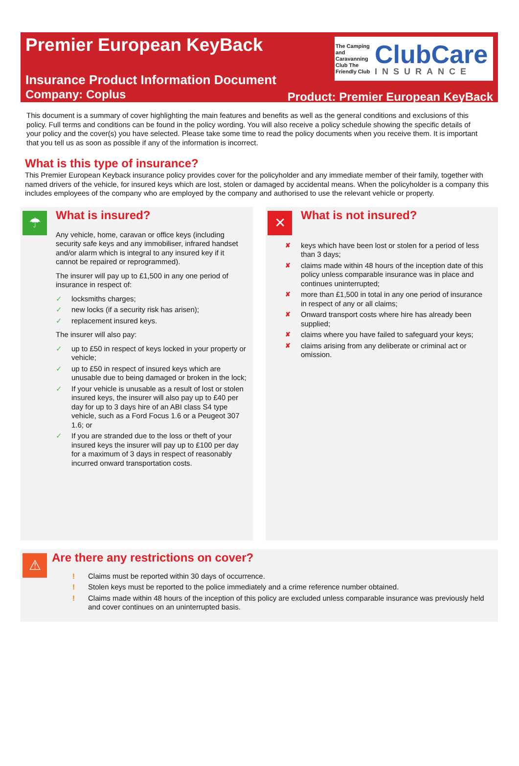Premier European KeyBack
The Camping and Caravanning Club The Friendly Club
ClubCare
INSURANCE
Insurance Product Information Document
Company: Coplus
Product: Premier European KeyBack
This document is a summary of cover highlighting the main features and benefits as well as the general conditions and exclusions of this policy. Full terms and conditions can be found in the policy wording. You will also receive a policy schedule showing the specific details of your policy and the cover(s) you have selected. Please take some time to read the policy documents when you receive them. It is important that you tell us as soon as possible if any of the information is incorrect.
What is this type of insurance?
This Premier European Keyback insurance policy provides cover for the policyholder and any immediate member of their family, together with named drivers of the vehicle, for insured keys which are lost, stolen or damaged by accidental means. When the policyholder is a company this includes employees of the company who are employed by the company and authorised to use the relevant vehicle or property.
☂
What is insured?
Any vehicle, home, caravan or office keys (including security safe keys and any immobiliser, infrared handset and/or alarm which is integral to any insured key if it cannot be repaired or reprogrammed).
The insurer will pay up to £1,500 in any one period of insurance in respect of:
✓ locksmiths charges;
✓ new locks (if a security risk has arisen);
✓ replacement insured keys.
The insurer will also pay:
✓ up to £50 in respect of keys locked in your property or vehicle;
✓ up to £50 in respect of insured keys which are unusable due to being damaged or broken in the lock;
✓ If your vehicle is unusable as a result of lost or stolen insured keys, the insurer will also pay up to £40 per day for up to 3 days hire of an ABI class S4 type vehicle, such as a Ford Focus 1.6 or a Peugeot 307 1.6; or
✓ If you are stranded due to the loss or theft of your insured keys the insurer will pay up to £100 per day for a maximum of 3 days in respect of reasonably incurred onward transportation costs.
✕
What is not insured?
✘ keys which have been lost or stolen for a period of less than 3 days;
✘ claims made within 48 hours of the inception date of this policy unless comparable insurance was in place and continues uninterrupted;
✘ more than £1,500 in total in any one period of insurance in respect of any or all claims;
✘ Onward transport costs where hire has already been supplied;
✘ claims where you have failed to safeguard your keys;
✘ claims arising from any deliberate or criminal act or omission.
⚠
Are there any restrictions on cover?
! Claims must be reported within 30 days of occurrence.
! Stolen keys must be reported to the police immediately and a crime reference number obtained.
! Claims made within 48 hours of the inception of this policy are excluded unless comparable insurance was previously held and cover continues on an uninterrupted basis.